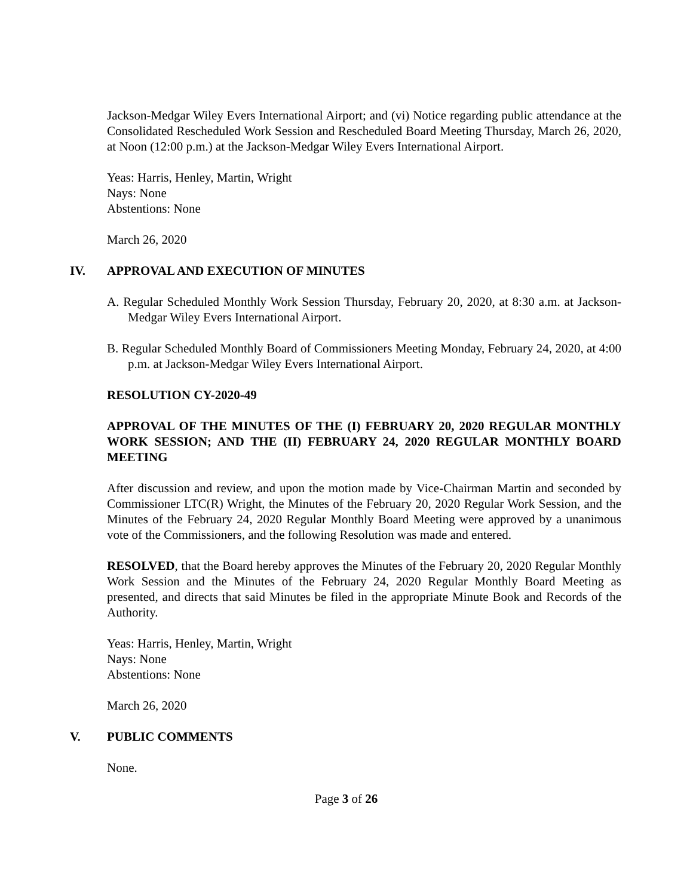Jackson-Medgar Wiley Evers International Airport; and (vi) Notice regarding public attendance at the Consolidated Rescheduled Work Session and Rescheduled Board Meeting Thursday, March 26, 2020, at Noon (12:00 p.m.) at the Jackson-Medgar Wiley Evers International Airport.
Yeas: Harris, Henley, Martin, Wright
Nays: None
Abstentions: None
March 26, 2020
IV. APPROVAL AND EXECUTION OF MINUTES
A. Regular Scheduled Monthly Work Session Thursday, February 20, 2020, at 8:30 a.m. at Jackson-Medgar Wiley Evers International Airport.
B. Regular Scheduled Monthly Board of Commissioners Meeting Monday, February 24, 2020, at 4:00 p.m. at Jackson-Medgar Wiley Evers International Airport.
RESOLUTION CY-2020-49
APPROVAL OF THE MINUTES OF THE (I) FEBRUARY 20, 2020 REGULAR MONTHLY WORK SESSION; AND THE (II) FEBRUARY 24, 2020 REGULAR MONTHLY BOARD MEETING
After discussion and review, and upon the motion made by Vice-Chairman Martin and seconded by Commissioner LTC(R) Wright, the Minutes of the February 20, 2020 Regular Work Session, and the Minutes of the February 24, 2020 Regular Monthly Board Meeting were approved by a unanimous vote of the Commissioners, and the following Resolution was made and entered.
RESOLVED, that the Board hereby approves the Minutes of the February 20, 2020 Regular Monthly Work Session and the Minutes of the February 24, 2020 Regular Monthly Board Meeting as presented, and directs that said Minutes be filed in the appropriate Minute Book and Records of the Authority.
Yeas: Harris, Henley, Martin, Wright
Nays: None
Abstentions: None
March 26, 2020
V. PUBLIC COMMENTS
None.
Page 3 of 26